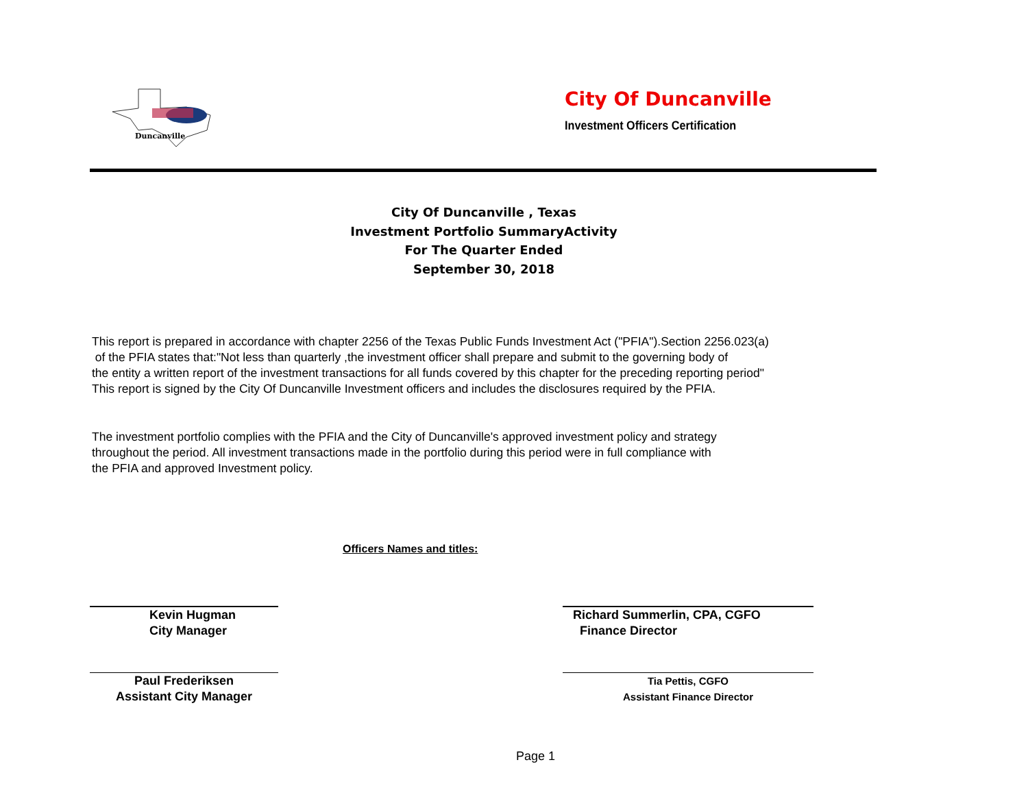Duncanville
City Of Duncanville
Investment Officers Certification
City Of Duncanville , Texas
Investment Portfolio SummaryActivity
For The Quarter Ended
September 30, 2018
This report is prepared in accordance with chapter 2256 of the Texas Public Funds Investment Act ("PFIA").Section 2256.023(a)
of the PFIA states that:"Not less than quarterly ,the investment officer shall prepare and submit to the governing body of
the entity a written report of the investment transactions for all funds covered by this chapter for the preceding reporting period"
This report is signed by the City Of Duncanville Investment officers and includes the disclosures required by the PFIA.
The investment portfolio complies with the PFIA and the City of Duncanville's approved investment policy and strategy
throughout the period. All investment transactions made in the portfolio during this period were in full compliance with
the PFIA and approved Investment policy.
Officers Names and titles:
Kevin Hugman
City Manager
Richard Summerlin, CPA, CGFO
Finance Director
Paul Frederiksen
Assistant City Manager
Tia Pettis, CGFO
Assistant Finance Director
Page 1